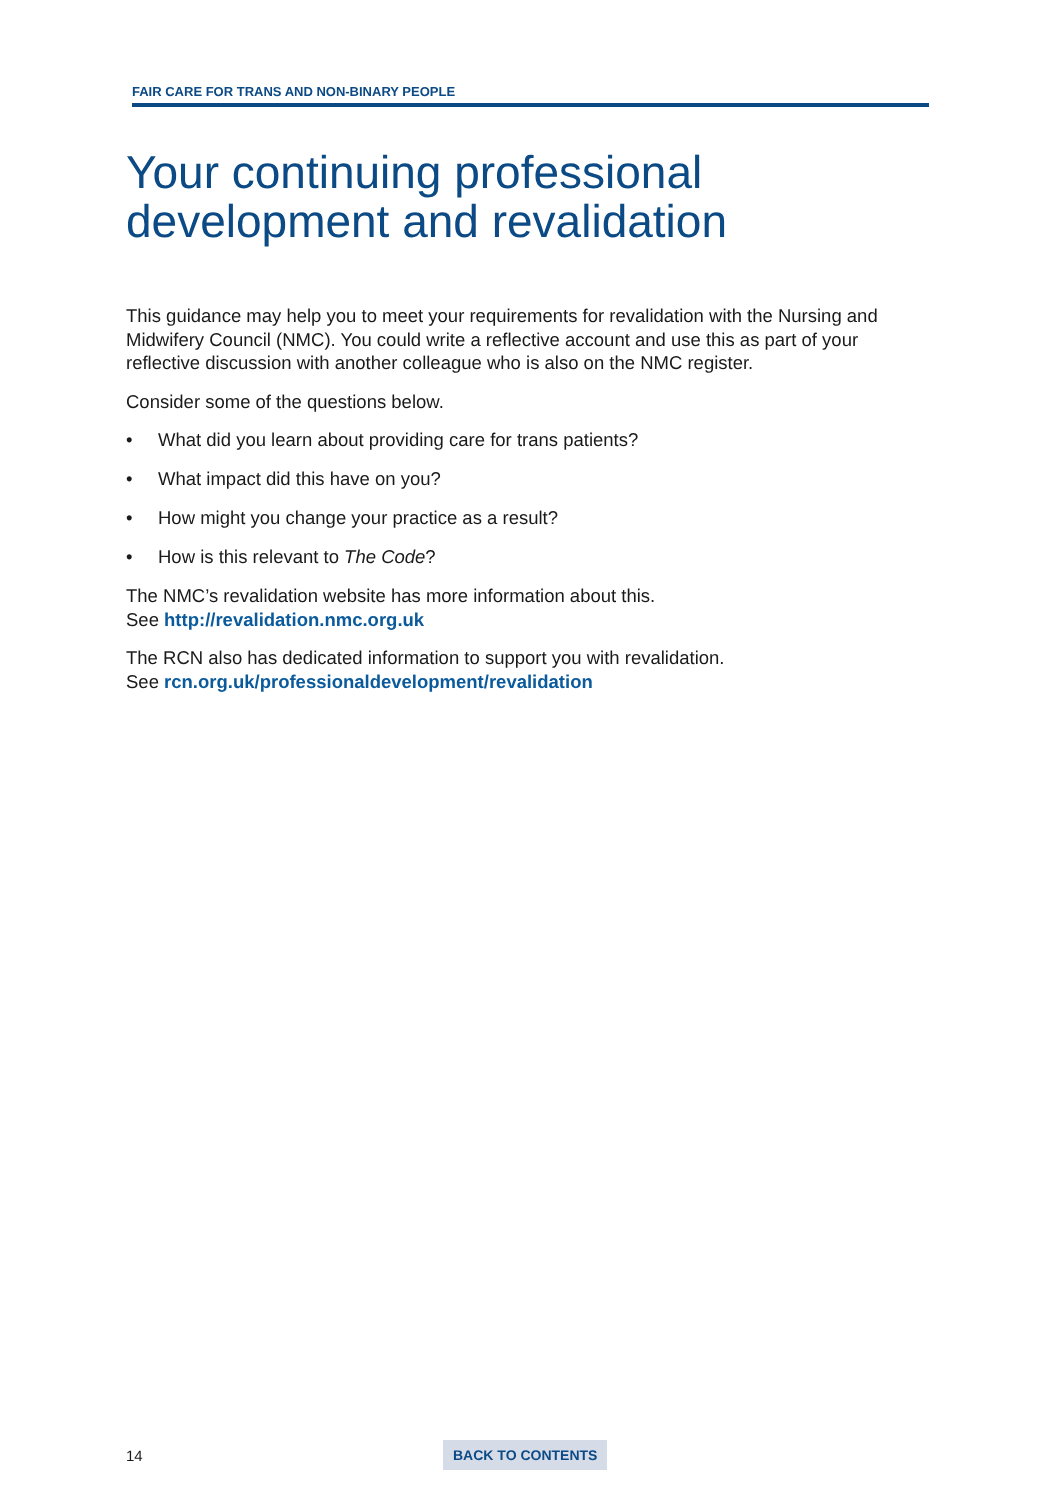FAIR CARE FOR TRANS AND NON-BINARY PEOPLE
Your continuing professional development and revalidation
This guidance may help you to meet your requirements for revalidation with the Nursing and Midwifery Council (NMC). You could write a reflective account and use this as part of your reflective discussion with another colleague who is also on the NMC register.
Consider some of the questions below.
• What did you learn about providing care for trans patients?
• What impact did this have on you?
• How might you change your practice as a result?
• How is this relevant to The Code?
The NMC’s revalidation website has more information about this.
See http://revalidation.nmc.org.uk
The RCN also has dedicated information to support you with revalidation.
See rcn.org.uk/professionaldevelopment/revalidation
14 BACK TO CONTENTS